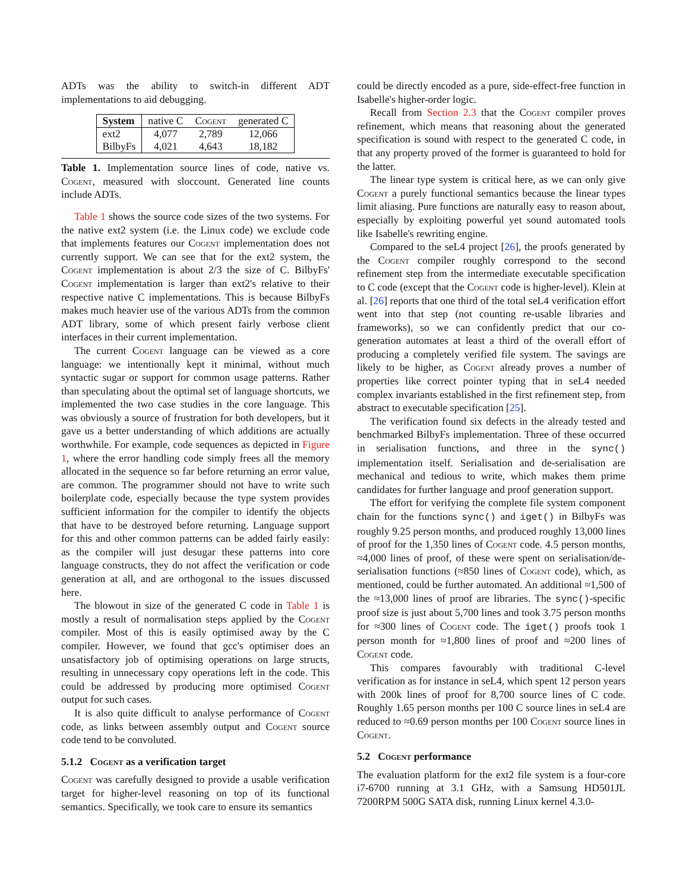ADTs was the ability to switch-in different ADT implementations to aid debugging.
| System | native C | Cogent | generated C |
| --- | --- | --- | --- |
| ext2 | 4,077 | 2,789 | 12,066 |
| BilbyFs | 4,021 | 4,643 | 18,182 |
Table 1. Implementation source lines of code, native vs. Cogent, measured with sloccount. Generated line counts include ADTs.
Table 1 shows the source code sizes of the two systems. For the native ext2 system (i.e. the Linux code) we exclude code that implements features our Cogent implementation does not currently support. We can see that for the ext2 system, the Cogent implementation is about 2/3 the size of C. BilbyFs' Cogent implementation is larger than ext2's relative to their respective native C implementations. This is because BilbyFs makes much heavier use of the various ADTs from the common ADT library, some of which present fairly verbose client interfaces in their current implementation.
The current Cogent language can be viewed as a core language: we intentionally kept it minimal, without much syntactic sugar or support for common usage patterns. Rather than speculating about the optimal set of language shortcuts, we implemented the two case studies in the core language. This was obviously a source of frustration for both developers, but it gave us a better understanding of which additions are actually worthwhile. For example, code sequences as depicted in Figure 1, where the error handling code simply frees all the memory allocated in the sequence so far before returning an error value, are common. The programmer should not have to write such boilerplate code, especially because the type system provides sufficient information for the compiler to identify the objects that have to be destroyed before returning. Language support for this and other common patterns can be added fairly easily: as the compiler will just desugar these patterns into core language constructs, they do not affect the verification or code generation at all, and are orthogonal to the issues discussed here.
The blowout in size of the generated C code in Table 1 is mostly a result of normalisation steps applied by the Cogent compiler. Most of this is easily optimised away by the C compiler. However, we found that gcc's optimiser does an unsatisfactory job of optimising operations on large structs, resulting in unnecessary copy operations left in the code. This could be addressed by producing more optimised Cogent output for such cases.
It is also quite difficult to analyse performance of Cogent code, as links between assembly output and Cogent source code tend to be convoluted.
5.1.2 Cogent as a verification target
Cogent was carefully designed to provide a usable verification target for higher-level reasoning on top of its functional semantics. Specifically, we took care to ensure its semantics
could be directly encoded as a pure, side-effect-free function in Isabelle's higher-order logic.
Recall from Section 2.3 that the Cogent compiler proves refinement, which means that reasoning about the generated specification is sound with respect to the generated C code, in that any property proved of the former is guaranteed to hold for the latter.
The linear type system is critical here, as we can only give Cogent a purely functional semantics because the linear types limit aliasing. Pure functions are naturally easy to reason about, especially by exploiting powerful yet sound automated tools like Isabelle's rewriting engine.
Compared to the seL4 project [26], the proofs generated by the Cogent compiler roughly correspond to the second refinement step from the intermediate executable specification to C code (except that the Cogent code is higher-level). Klein at al. [26] reports that one third of the total seL4 verification effort went into that step (not counting re-usable libraries and frameworks), so we can confidently predict that our co-generation automates at least a third of the overall effort of producing a completely verified file system. The savings are likely to be higher, as Cogent already proves a number of properties like correct pointer typing that in seL4 needed complex invariants established in the first refinement step, from abstract to executable specification [25].
The verification found six defects in the already tested and benchmarked BilbyFs implementation. Three of these occurred in serialisation functions, and three in the sync() implementation itself. Serialisation and de-serialisation are mechanical and tedious to write, which makes them prime candidates for further language and proof generation support.
The effort for verifying the complete file system component chain for the functions sync() and iget() in BilbyFs was roughly 9.25 person months, and produced roughly 13,000 lines of proof for the 1,350 lines of Cogent code. 4.5 person months, ≈4,000 lines of proof, of these were spent on serialisation/de-serialisation functions (≈850 lines of Cogent code), which, as mentioned, could be further automated. An additional ≈1,500 of the ≈13,000 lines of proof are libraries. The sync()-specific proof size is just about 5,700 lines and took 3.75 person months for ≈300 lines of Cogent code. The iget() proofs took 1 person month for ≈1,800 lines of proof and ≈200 lines of Cogent code.
This compares favourably with traditional C-level verification as for instance in seL4, which spent 12 person years with 200k lines of proof for 8,700 source lines of C code. Roughly 1.65 person months per 100 C source lines in seL4 are reduced to ≈0.69 person months per 100 Cogent source lines in Cogent.
5.2 Cogent performance
The evaluation platform for the ext2 file system is a four-core i7-6700 running at 3.1 GHz, with a Samsung HD501JL 7200RPM 500G SATA disk, running Linux kernel 4.3.0-